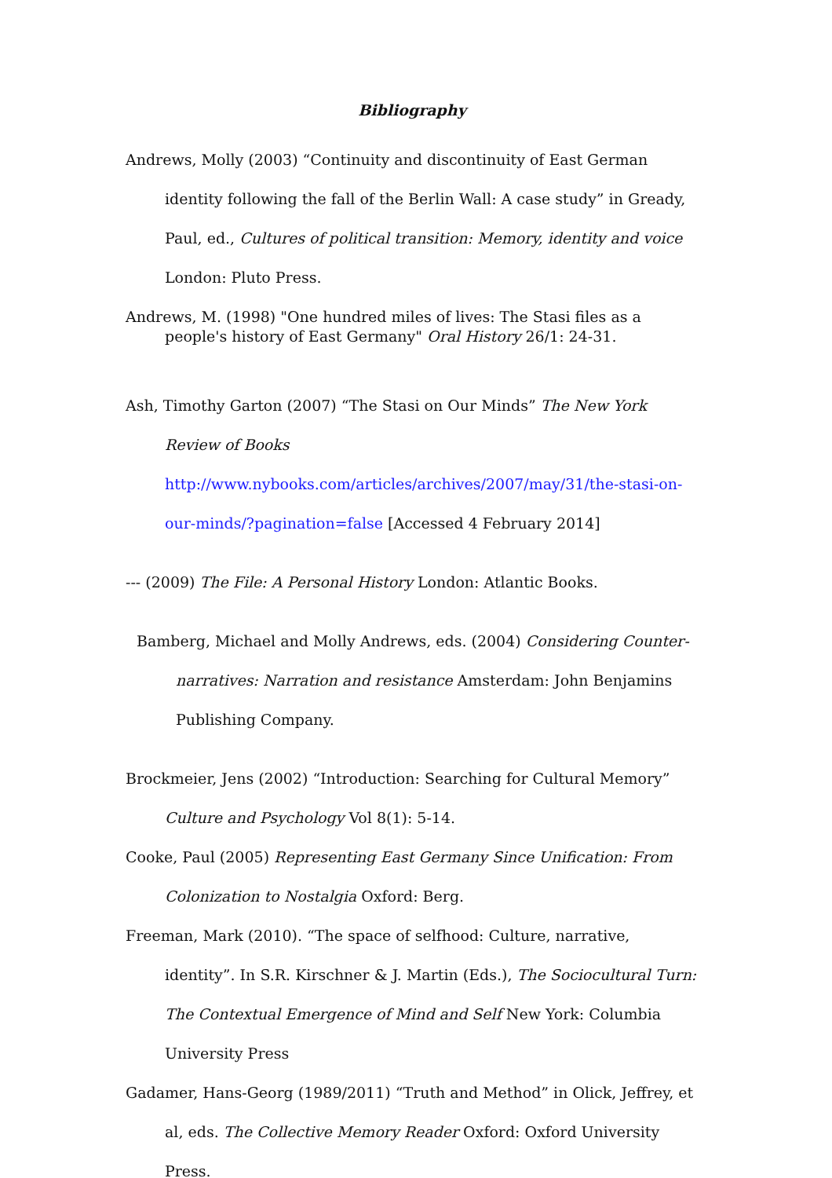Bibliography
Andrews, Molly (2003) “Continuity and discontinuity of East German identity following the fall of the Berlin Wall: A case study” in Gready, Paul, ed., Cultures of political transition: Memory, identity and voice London: Pluto Press.
Andrews, M. (1998) "One hundred miles of lives: The Stasi files as a people's history of East Germany" Oral History 26/1: 24-31.
Ash, Timothy Garton (2007) “The Stasi on Our Minds” The New York Review of Books http://www.nybooks.com/articles/archives/2007/may/31/the-stasi-on-our-minds/?pagination=false [Accessed 4 February 2014]
--- (2009) The File: A Personal History London: Atlantic Books.
Bamberg, Michael and Molly Andrews, eds. (2004) Considering Counter-narratives: Narration and resistance Amsterdam: John Benjamins Publishing Company.
Brockmeier, Jens (2002) “Introduction: Searching for Cultural Memory” Culture and Psychology Vol 8(1): 5-14.
Cooke, Paul (2005) Representing East Germany Since Unification: From Colonization to Nostalgia Oxford: Berg.
Freeman, Mark (2010). “The space of selfhood: Culture, narrative, identity”. In S.R. Kirschner & J. Martin (Eds.), The Sociocultural Turn: The Contextual Emergence of Mind and Self New York: Columbia University Press
Gadamer, Hans-Georg (1989/2011) “Truth and Method” in Olick, Jeffrey, et al, eds. The Collective Memory Reader Oxford: Oxford University Press.